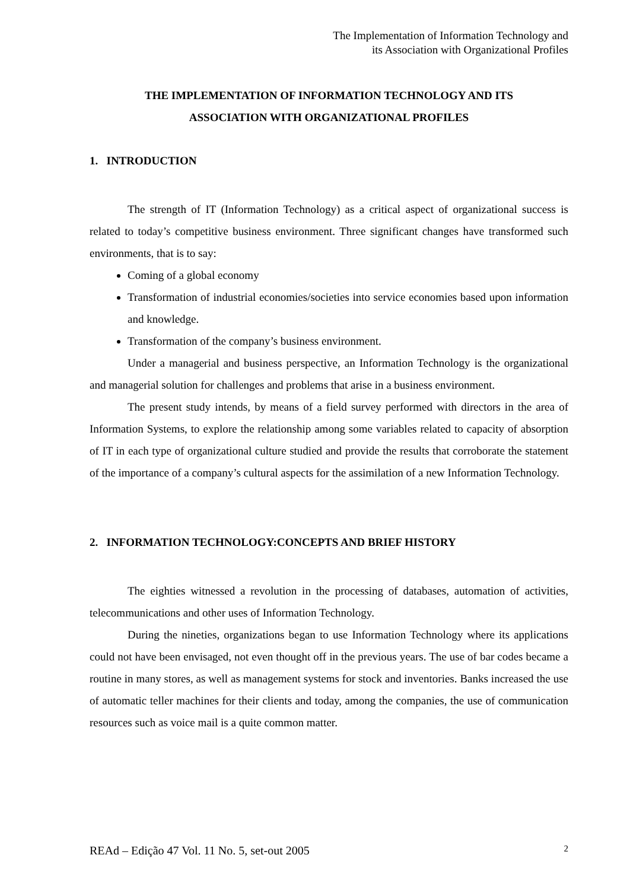The Implementation of Information Technology and
its Association with Organizational Profiles
THE IMPLEMENTATION OF INFORMATION TECHNOLOGY AND ITS
ASSOCIATION WITH ORGANIZATIONAL PROFILES
1. INTRODUCTION
The strength of IT (Information Technology) as a critical aspect of organizational success is related to today’s competitive business environment. Three significant changes have transformed such environments, that is to say:
Coming of a global economy
Transformation of industrial economies/societies into service economies based upon information and knowledge.
Transformation of the company’s business environment.
Under a managerial and business perspective, an Information Technology is the organizational and managerial solution for challenges and problems that arise in a business environment.
The present study intends, by means of a field survey performed with directors in the area of Information Systems, to explore the relationship among some variables related to capacity of absorption of IT in each type of organizational culture studied and provide the results that corroborate the statement of the importance of a company’s cultural aspects for the assimilation of a new Information Technology.
2. INFORMATION TECHNOLOGY:CONCEPTS AND BRIEF HISTORY
The eighties witnessed a revolution in the processing of databases, automation of activities, telecommunications and other uses of Information Technology.
During the nineties, organizations began to use Information Technology where its applications could not have been envisaged, not even thought off in the previous years. The use of bar codes became a routine in many stores, as well as management systems for stock and inventories. Banks increased the use of automatic teller machines for their clients and today, among the companies, the use of communication resources such as voice mail is a quite common matter.
REAd – Edição 47 Vol. 11 No. 5, set-out 2005 2